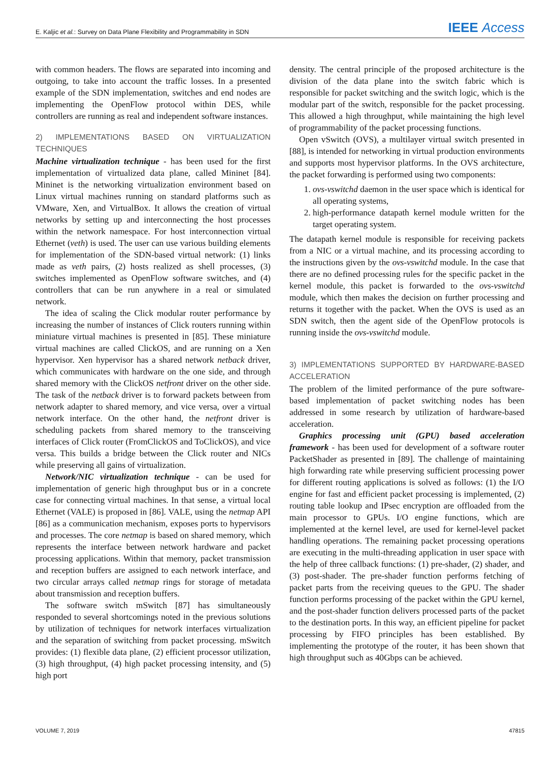E. Kaljic et al.: Survey on Data Plane Flexibility and Programmability in SDN IEEE Access
with common headers. The flows are separated into incoming and outgoing, to take into account the traffic losses. In a presented example of the SDN implementation, switches and end nodes are implementing the OpenFlow protocol within DES, while controllers are running as real and independent software instances.
2) IMPLEMENTATIONS BASED ON VIRTUALIZATION TECHNIQUES
Machine virtualization technique - has been used for the first implementation of virtualized data plane, called Mininet [84]. Mininet is the networking virtualization environment based on Linux virtual machines running on standard platforms such as VMware, Xen, and VirtualBox. It allows the creation of virtual networks by setting up and interconnecting the host processes within the network namespace. For host interconnection virtual Ethernet (veth) is used. The user can use various building elements for implementation of the SDN-based virtual network: (1) links made as veth pairs, (2) hosts realized as shell processes, (3) switches implemented as OpenFlow software switches, and (4) controllers that can be run anywhere in a real or simulated network.
The idea of scaling the Click modular router performance by increasing the number of instances of Click routers running within miniature virtual machines is presented in [85]. These miniature virtual machines are called ClickOS, and are running on a Xen hypervisor. Xen hypervisor has a shared network netback driver, which communicates with hardware on the one side, and through shared memory with the ClickOS netfront driver on the other side. The task of the netback driver is to forward packets between from network adapter to shared memory, and vice versa, over a virtual network interface. On the other hand, the netfront driver is scheduling packets from shared memory to the transceiving interfaces of Click router (FromClickOS and ToClickOS), and vice versa. This builds a bridge between the Click router and NICs while preserving all gains of virtualization.
Network/NIC virtualization technique - can be used for implementation of generic high throughput bus or in a concrete case for connecting virtual machines. In that sense, a virtual local Ethernet (VALE) is proposed in [86]. VALE, using the netmap API [86] as a communication mechanism, exposes ports to hypervisors and processes. The core netmap is based on shared memory, which represents the interface between network hardware and packet processing applications. Within that memory, packet transmission and reception buffers are assigned to each network interface, and two circular arrays called netmap rings for storage of metadata about transmission and reception buffers.
The software switch mSwitch [87] has simultaneously responded to several shortcomings noted in the previous solutions by utilization of techniques for network interfaces virtualization and the separation of switching from packet processing. mSwitch provides: (1) flexible data plane, (2) efficient processor utilization, (3) high throughput, (4) high packet processing intensity, and (5) high port
density. The central principle of the proposed architecture is the division of the data plane into the switch fabric which is responsible for packet switching and the switch logic, which is the modular part of the switch, responsible for the packet processing. This allowed a high throughput, while maintaining the high level of programmability of the packet processing functions.
Open vSwitch (OVS), a multilayer virtual switch presented in [88], is intended for networking in virtual production environments and supports most hypervisor platforms. In the OVS architecture, the packet forwarding is performed using two components:
1. ovs-vswitchd daemon in the user space which is identical for all operating systems,
2. high-performance datapath kernel module written for the target operating system.
The datapath kernel module is responsible for receiving packets from a NIC or a virtual machine, and its processing according to the instructions given by the ovs-vswitchd module. In the case that there are no defined processing rules for the specific packet in the kernel module, this packet is forwarded to the ovs-vswitchd module, which then makes the decision on further processing and returns it together with the packet. When the OVS is used as an SDN switch, then the agent side of the OpenFlow protocols is running inside the ovs-vswitchd module.
3) IMPLEMENTATIONS SUPPORTED BY HARDWARE-BASED ACCELERATION
The problem of the limited performance of the pure software-based implementation of packet switching nodes has been addressed in some research by utilization of hardware-based acceleration.
Graphics processing unit (GPU) based acceleration framework - has been used for development of a software router PacketShader as presented in [89]. The challenge of maintaining high forwarding rate while preserving sufficient processing power for different routing applications is solved as follows: (1) the I/O engine for fast and efficient packet processing is implemented, (2) routing table lookup and IPsec encryption are offloaded from the main processor to GPUs. I/O engine functions, which are implemented at the kernel level, are used for kernel-level packet handling operations. The remaining packet processing operations are executing in the multi-threading application in user space with the help of three callback functions: (1) pre-shader, (2) shader, and (3) post-shader. The pre-shader function performs fetching of packet parts from the receiving queues to the GPU. The shader function performs processing of the packet within the GPU kernel, and the post-shader function delivers processed parts of the packet to the destination ports. In this way, an efficient pipeline for packet processing by FIFO principles has been established. By implementing the prototype of the router, it has been shown that high throughput such as 40Gbps can be achieved.
VOLUME 7, 2019 47815